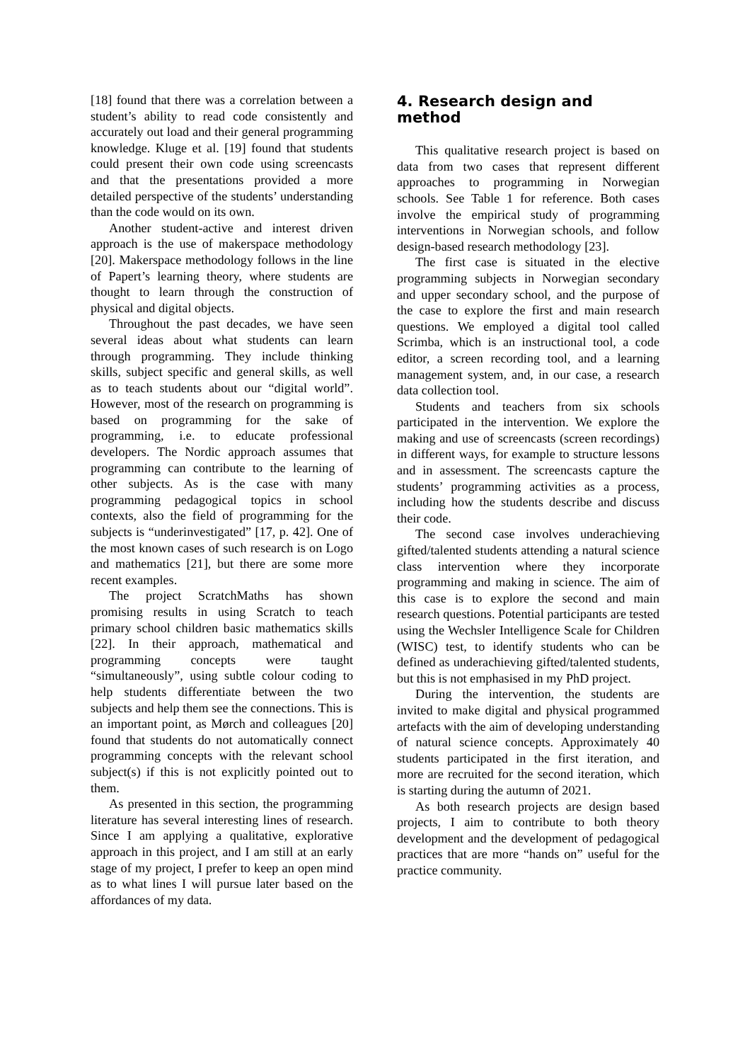[18] found that there was a correlation between a student’s ability to read code consistently and accurately out load and their general programming knowledge. Kluge et al. [19] found that students could present their own code using screencasts and that the presentations provided a more detailed perspective of the students’ understanding than the code would on its own.
Another student-active and interest driven approach is the use of makerspace methodology [20]. Makerspace methodology follows in the line of Papert’s learning theory, where students are thought to learn through the construction of physical and digital objects.
Throughout the past decades, we have seen several ideas about what students can learn through programming. They include thinking skills, subject specific and general skills, as well as to teach students about our “digital world”. However, most of the research on programming is based on programming for the sake of programming, i.e. to educate professional developers. The Nordic approach assumes that programming can contribute to the learning of other subjects. As is the case with many programming pedagogical topics in school contexts, also the field of programming for the subjects is “underinvestigated” [17, p. 42]. One of the most known cases of such research is on Logo and mathematics [21], but there are some more recent examples.
The project ScratchMaths has shown promising results in using Scratch to teach primary school children basic mathematics skills [22]. In their approach, mathematical and programming concepts were taught “simultaneously”, using subtle colour coding to help students differentiate between the two subjects and help them see the connections. This is an important point, as Mørch and colleagues [20] found that students do not automatically connect programming concepts with the relevant school subject(s) if this is not explicitly pointed out to them.
As presented in this section, the programming literature has several interesting lines of research. Since I am applying a qualitative, explorative approach in this project, and I am still at an early stage of my project, I prefer to keep an open mind as to what lines I will pursue later based on the affordances of my data.
4. Research design and method
This qualitative research project is based on data from two cases that represent different approaches to programming in Norwegian schools. See Table 1 for reference. Both cases involve the empirical study of programming interventions in Norwegian schools, and follow design-based research methodology [23].
The first case is situated in the elective programming subjects in Norwegian secondary and upper secondary school, and the purpose of the case to explore the first and main research questions. We employed a digital tool called Scrimba, which is an instructional tool, a code editor, a screen recording tool, and a learning management system, and, in our case, a research data collection tool.
Students and teachers from six schools participated in the intervention. We explore the making and use of screencasts (screen recordings) in different ways, for example to structure lessons and in assessment. The screencasts capture the students’ programming activities as a process, including how the students describe and discuss their code.
The second case involves underachieving gifted/talented students attending a natural science class intervention where they incorporate programming and making in science. The aim of this case is to explore the second and main research questions. Potential participants are tested using the Wechsler Intelligence Scale for Children (WISC) test, to identify students who can be defined as underachieving gifted/talented students, but this is not emphasised in my PhD project.
During the intervention, the students are invited to make digital and physical programmed artefacts with the aim of developing understanding of natural science concepts. Approximately 40 students participated in the first iteration, and more are recruited for the second iteration, which is starting during the autumn of 2021.
As both research projects are design based projects, I aim to contribute to both theory development and the development of pedagogical practices that are more “hands on” useful for the practice community.